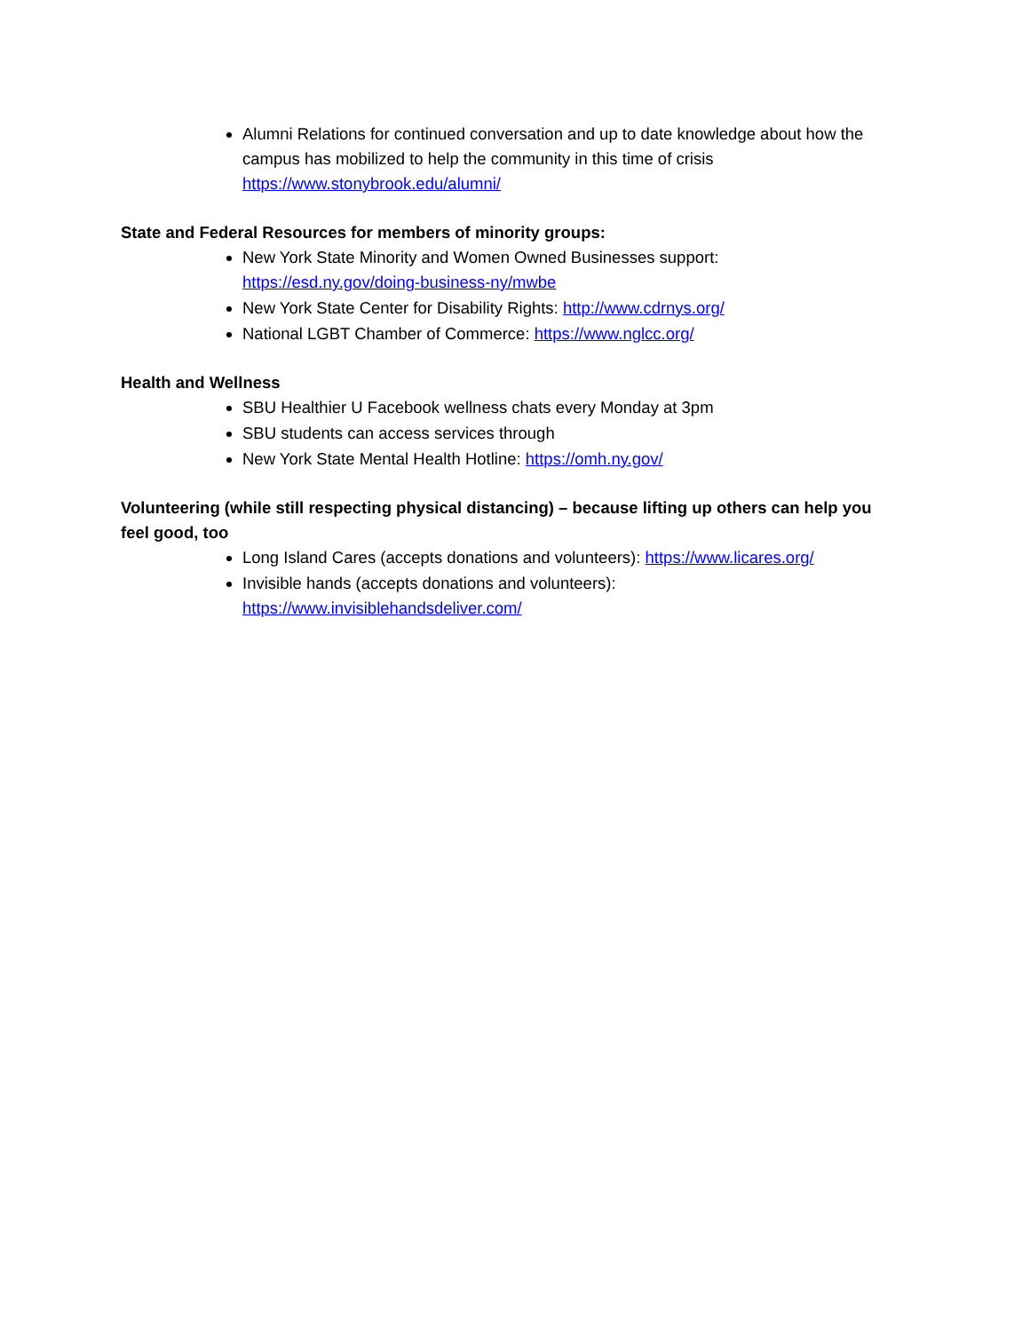Alumni Relations for continued conversation and up to date knowledge about how the campus has mobilized to help the community in this time of crisis https://www.stonybrook.edu/alumni/
State and Federal Resources for members of minority groups:
New York State Minority and Women Owned Businesses support: https://esd.ny.gov/doing-business-ny/mwbe
New York State Center for Disability Rights: http://www.cdrnys.org/
National LGBT Chamber of Commerce: https://www.nglcc.org/
Health and Wellness
SBU Healthier U Facebook wellness chats every Monday at 3pm
SBU students can access services through
New York State Mental Health Hotline: https://omh.ny.gov/
Volunteering (while still respecting physical distancing) – because lifting up others can help you feel good, too
Long Island Cares (accepts donations and volunteers): https://www.licares.org/
Invisible hands (accepts donations and volunteers): https://www.invisiblehandsdeliver.com/